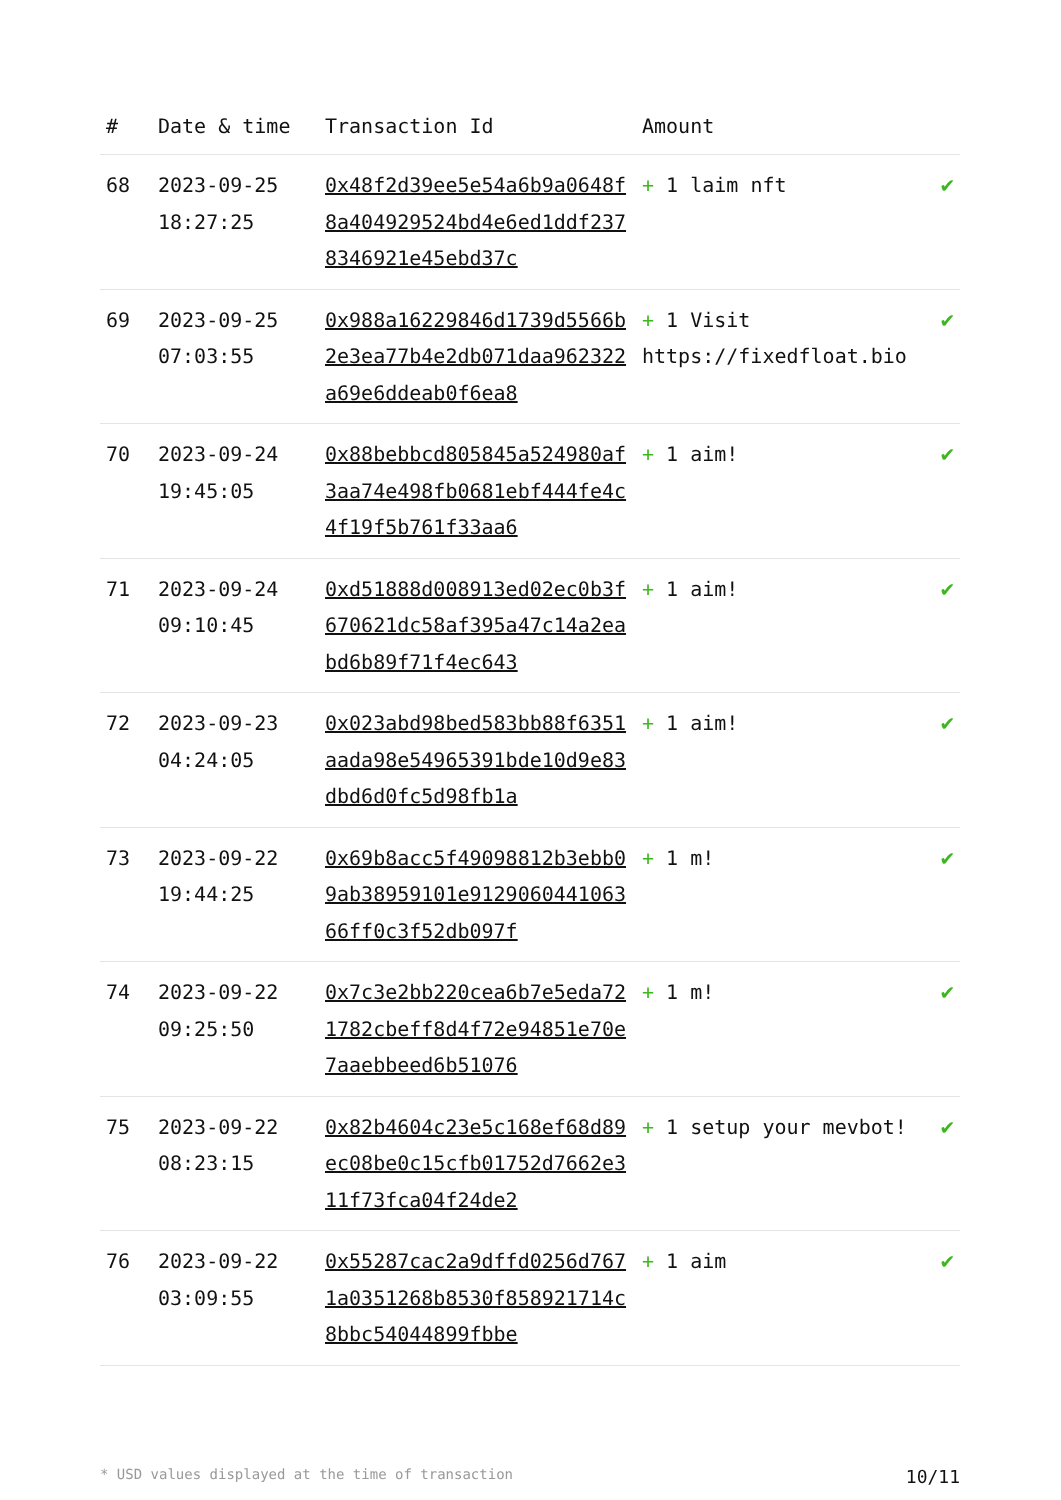| # | Date & time | Transaction Id | Amount | |
| --- | --- | --- | --- | --- |
| 68 | 2023-09-25 18:27:25 | 0x48f2d39ee5e54a6b9a0648f8a404929524bd4e6ed1ddf2378346921e45ebd37c | + 1 laim nft | ✔ |
| 69 | 2023-09-25 07:03:55 | 0x988a16229846d1739d5566b2e3ea77b4e2db071daa962322a69e6ddeab0f6ea8 | + 1 Visit https://fixedfloat.bio | ✔ |
| 70 | 2023-09-24 19:45:05 | 0x88bebbcd805845a524980af3aa74e498fb0681ebf444fe4c4f19f5b761f33aa6 | + 1 aim! | ✔ |
| 71 | 2023-09-24 09:10:45 | 0xd51888d008913ed02ec0b3f670621dc58af395a47c14a2eabd6b89f71f4ec643 | + 1 aim! | ✔ |
| 72 | 2023-09-23 04:24:05 | 0x023abd98bed583bb88f6351aada98e54965391bde10d9e83dbd6d0fc5d98fb1a | + 1 aim! | ✔ |
| 73 | 2023-09-22 19:44:25 | 0x69b8acc5f49098812b3ebb09ab38959101e912906044106366ff0c3f52db097f | + 1 m! | ✔ |
| 74 | 2023-09-22 09:25:50 | 0x7c3e2bb220cea6b7e5eda721782cbeff8d4f72e94851e70e7aaebbeed6b51076 | + 1 m! | ✔ |
| 75 | 2023-09-22 08:23:15 | 0x82b4604c23e5c168ef68d89ec08be0c15cfb01752d7662e311f73fca04f24de2 | + 1 setup your mevbot! | ✔ |
| 76 | 2023-09-22 03:09:55 | 0x55287cac2a9dffd0256d7671a0351268b8530f858921714c8bbc54044899fbbe | + 1 aim | ✔ |
* USD values displayed at the time of transaction 10/11